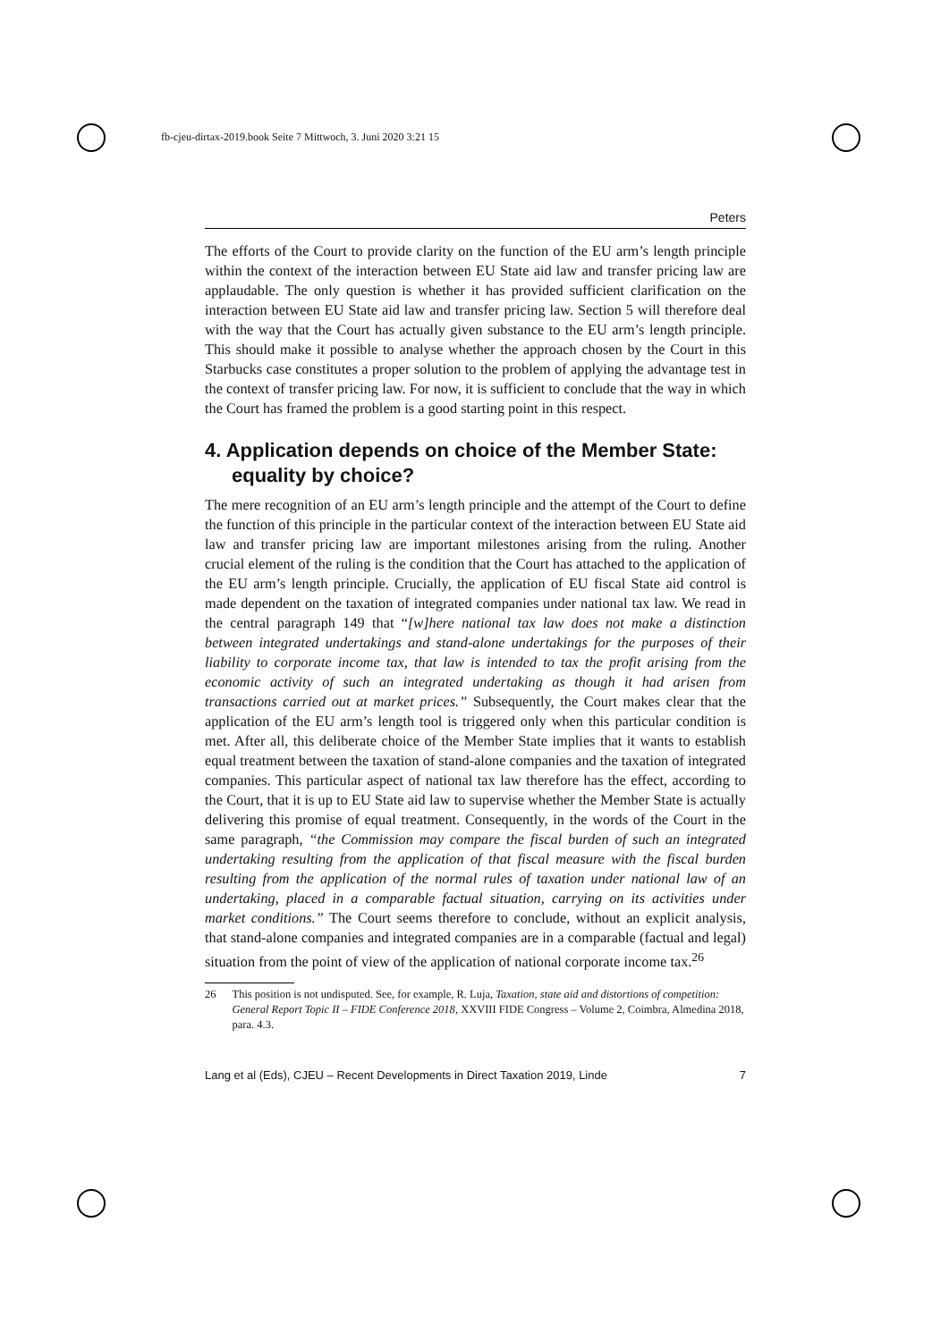fb-cjeu-dirtax-2019.book Seite 7 Mittwoch, 3. Juni 2020 3:21 15
Peters
The efforts of the Court to provide clarity on the function of the EU arm’s length principle within the context of the interaction between EU State aid law and transfer pricing law are applaudable. The only question is whether it has provided sufficient clarification on the interaction between EU State aid law and transfer pricing law. Section 5 will therefore deal with the way that the Court has actually given substance to the EU arm’s length principle. This should make it possible to analyse whether the approach chosen by the Court in this Starbucks case constitutes a proper solution to the problem of applying the advantage test in the context of transfer pricing law. For now, it is sufficient to conclude that the way in which the Court has framed the problem is a good starting point in this respect.
4. Application depends on choice of the Member State: equality by choice?
The mere recognition of an EU arm’s length principle and the attempt of the Court to define the function of this principle in the particular context of the interaction between EU State aid law and transfer pricing law are important milestones arising from the ruling. Another crucial element of the ruling is the condition that the Court has attached to the application of the EU arm’s length principle. Crucially, the application of EU fiscal State aid control is made dependent on the taxation of integrated companies under national tax law. We read in the central paragraph 149 that “[w]here national tax law does not make a distinction between integrated undertakings and stand-alone undertakings for the purposes of their liability to corporate income tax, that law is intended to tax the profit arising from the economic activity of such an integrated undertaking as though it had arisen from transactions carried out at market prices.” Subsequently, the Court makes clear that the application of the EU arm’s length tool is triggered only when this particular condition is met. After all, this deliberate choice of the Member State implies that it wants to establish equal treatment between the taxation of stand-alone companies and the taxation of integrated companies. This particular aspect of national tax law therefore has the effect, according to the Court, that it is up to EU State aid law to supervise whether the Member State is actually delivering this promise of equal treatment. Consequently, in the words of the Court in the same paragraph, “the Commission may compare the fiscal burden of such an integrated undertaking resulting from the application of that fiscal measure with the fiscal burden resulting from the application of the normal rules of taxation under national law of an undertaking, placed in a comparable factual situation, carrying on its activities under market conditions.” The Court seems therefore to conclude, without an explicit analysis, that stand-alone companies and integrated companies are in a comparable (factual and legal) situation from the point of view of the application of national corporate income tax.<sup>26</sup>
26 This position is not undisputed. See, for example, R. Luja, Taxation, state aid and distortions of competition: General Report Topic II – FIDE Conference 2018, XXVIII FIDE Congress – Volume 2, Coimbra, Almedina 2018, para. 4.3.
Lang et al (Eds), CJEU – Recent Developments in Direct Taxation 2019, Linde 7